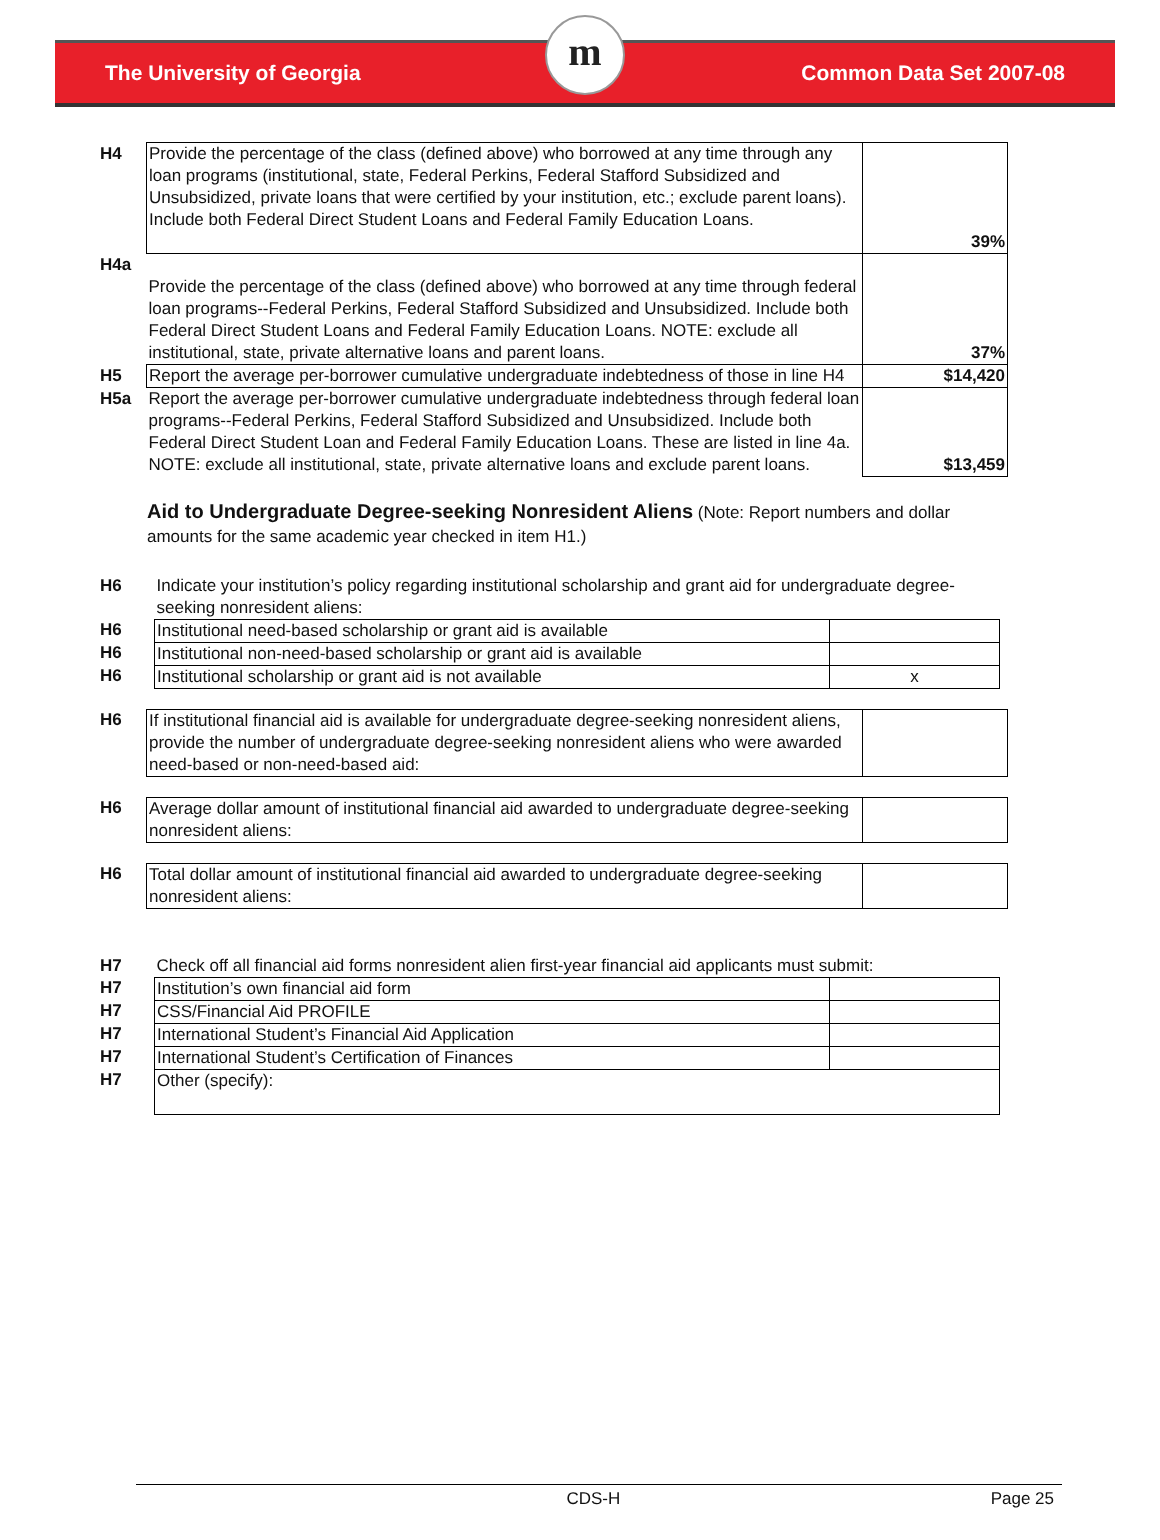The University of Georgia
m
Common Data Set 2007-08
| H4 | Provide the percentage of the class (defined above) who borrowed at any time through any loan programs (institutional, state, Federal Perkins, Federal Stafford Subsidized and Unsubsidized, private loans that were certified by your institution, etc.; exclude parent loans). Include both Federal Direct Student Loans and Federal Family Education Loans. | 39% |
| H4a | Provide the percentage of the class (defined above) who borrowed at any time through federal loan programs--Federal Perkins, Federal Stafford Subsidized and Unsubsidized. Include both Federal Direct Student Loans and Federal Family Education Loans. NOTE: exclude all institutional, state, private alternative loans and parent loans. | 37% |
| H5 | Report the average per-borrower cumulative undergraduate indebtedness of those in line H4 | $14,420 |
| H5a | Report the average per-borrower cumulative undergraduate indebtedness through federal loan programs--Federal Perkins, Federal Stafford Subsidized and Unsubsidized. Include both Federal Direct Student Loan and Federal Family Education Loans. These are listed in line 4a. NOTE: exclude all institutional, state, private alternative loans and exclude parent loans. | $13,459 |
Aid to Undergraduate Degree-seeking Nonresident Aliens
(Note: Report numbers and dollar amounts for the same academic year checked in item H1.)
| H6 | Indicate your institution’s policy regarding institutional scholarship and grant aid for undergraduate degree-seeking nonresident aliens: | |
| H6 | Institutional need-based scholarship or grant aid is available | |
| H6 | Institutional non-need-based scholarship or grant aid is available | |
| H6 | Institutional scholarship or grant aid is not available | x |
| H6 | If institutional financial aid is available for undergraduate degree-seeking nonresident aliens, provide the number of undergraduate degree-seeking nonresident aliens who were awarded need-based or non-need-based aid: | |
| H6 | Average dollar amount of institutional financial aid awarded to undergraduate degree-seeking nonresident aliens: | |
| H6 | Total dollar amount of institutional financial aid awarded to undergraduate degree-seeking nonresident aliens: | |
| H7 | Check off all financial aid forms nonresident alien first-year financial aid applicants must submit: | |
| H7 | Institution’s own financial aid form | |
| H7 | CSS/Financial Aid PROFILE | |
| H7 | International Student’s Financial Aid Application | |
| H7 | International Student’s Certification of Finances | |
| H7 | Other (specify): | |
CDS-H Page 25